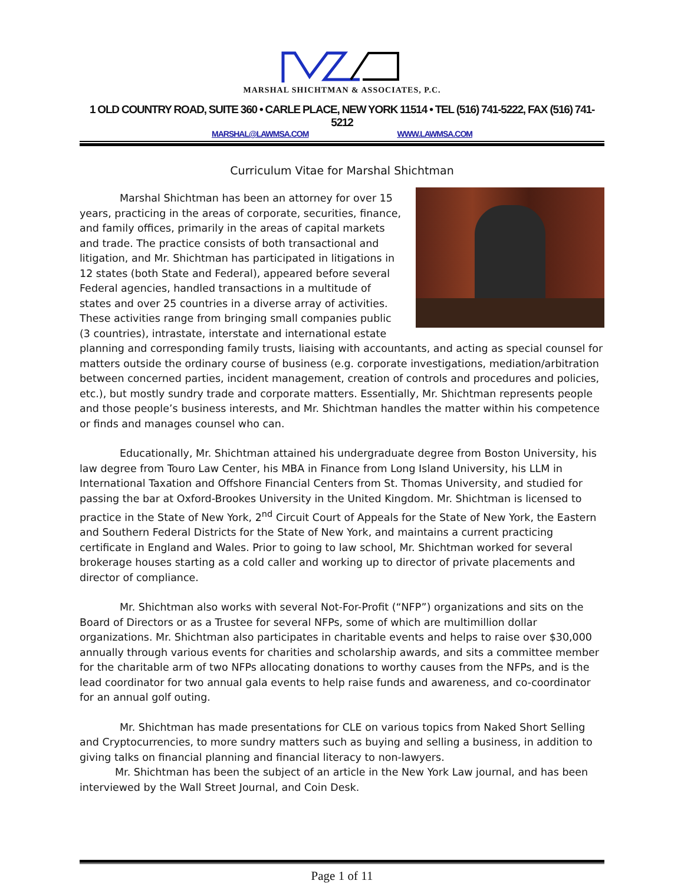MARSHAL SHICHTMAN & ASSOCIATES, P.C.
1 OLD COUNTRY ROAD, SUITE 360 • CARLE PLACE, NEW YORK 11514 • TEL (516) 741-5222, FAX (516) 741-5212
MARSHAL@LAWMSA.COM WWW.LAWMSA.COM
Curriculum Vitae for Marshal Shichtman
Marshal Shichtman has been an attorney for over 15 years, practicing in the areas of corporate, securities, finance, and family offices, primarily in the areas of capital markets and trade. The practice consists of both transactional and litigation, and Mr. Shichtman has participated in litigations in 12 states (both State and Federal), appeared before several Federal agencies, handled transactions in a multitude of states and over 25 countries in a diverse array of activities. These activities range from bringing small companies public (3 countries), intrastate, interstate and international estate planning and corresponding family trusts, liaising with accountants, and acting as special counsel for matters outside the ordinary course of business (e.g. corporate investigations, mediation/arbitration between concerned parties, incident management, creation of controls and procedures and policies, etc.), but mostly sundry trade and corporate matters. Essentially, Mr. Shichtman represents people and those people’s business interests, and Mr. Shichtman handles the matter within his competence or finds and manages counsel who can.
Educationally, Mr. Shichtman attained his undergraduate degree from Boston University, his law degree from Touro Law Center, his MBA in Finance from Long Island University, his LLM in International Taxation and Offshore Financial Centers from St. Thomas University, and studied for passing the bar at Oxford-Brookes University in the United Kingdom. Mr. Shichtman is licensed to practice in the State of New York, 2<sup>nd</sup> Circuit Court of Appeals for the State of New York, the Eastern and Southern Federal Districts for the State of New York, and maintains a current practicing certificate in England and Wales. Prior to going to law school, Mr. Shichtman worked for several brokerage houses starting as a cold caller and working up to director of private placements and director of compliance.
Mr. Shichtman also works with several Not-For-Profit (“NFP”) organizations and sits on the Board of Directors or as a Trustee for several NFPs, some of which are multimillion dollar organizations. Mr. Shichtman also participates in charitable events and helps to raise over $30,000 annually through various events for charities and scholarship awards, and sits a committee member for the charitable arm of two NFPs allocating donations to worthy causes from the NFPs, and is the lead coordinator for two annual gala events to help raise funds and awareness, and co-coordinator for an annual golf outing.
Mr. Shichtman has made presentations for CLE on various topics from Naked Short Selling and Cryptocurrencies, to more sundry matters such as buying and selling a business, in addition to giving talks on financial planning and financial literacy to non-lawyers.
Mr. Shichtman has been the subject of an article in the New York Law journal, and has been interviewed by the Wall Street Journal, and Coin Desk.
Page 1 of 11